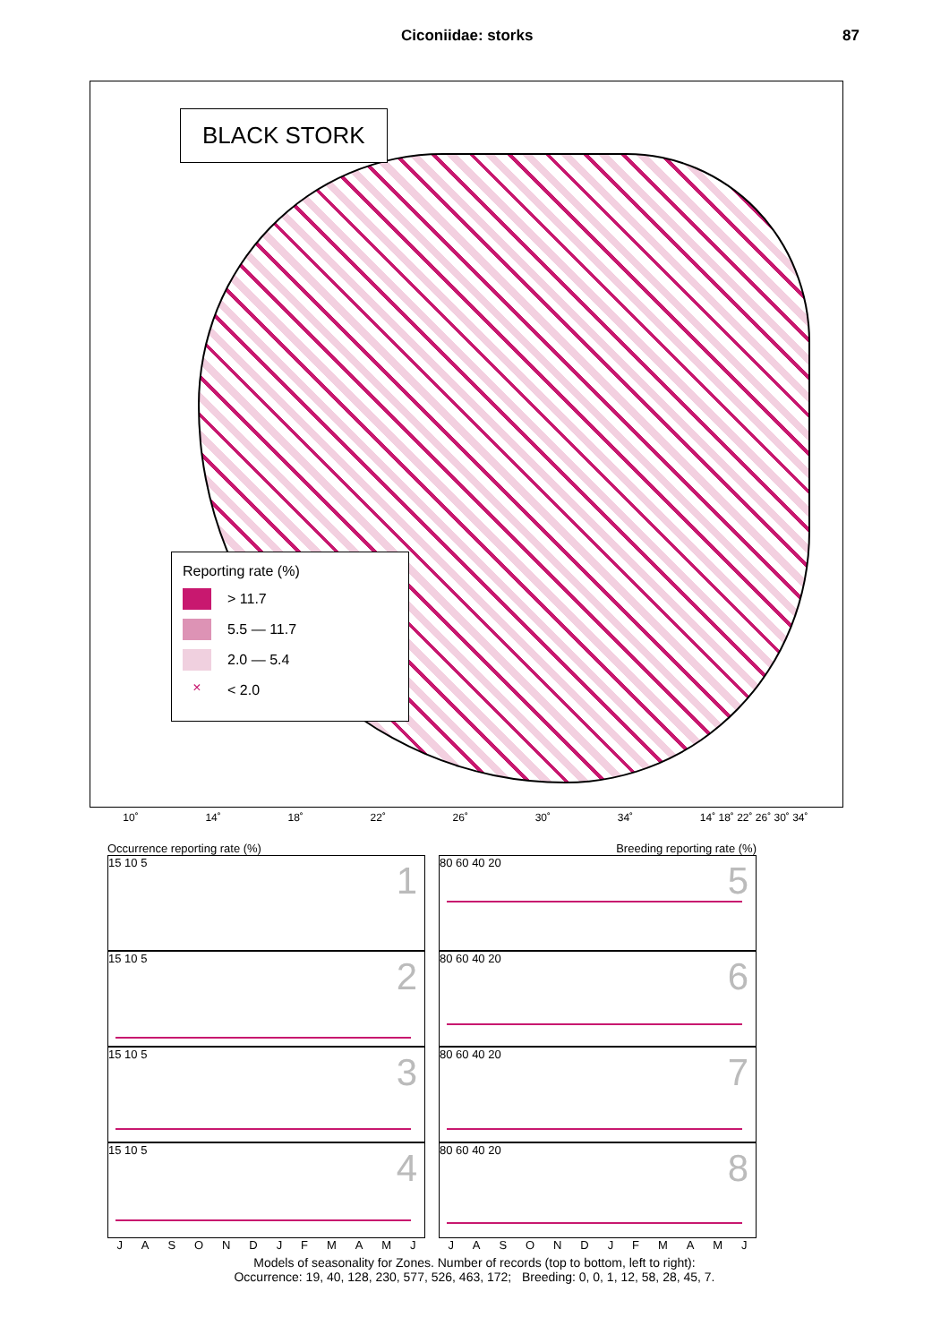Ciconiidae: storks 87
BLACK STORK
Reporting rate (%)
> 11.7
5.5 — 11.7
2.0 — 5.4
× < 2.0
10˚ 14˚ 18˚ 22˚ 26˚ 30˚ 34˚ 14˚ 18˚ 22˚ 26˚ 30˚ 34˚
Occurrence reporting rate (%)
1 15 10 5
2 15 10 5
3 15 10 5
4 15 10 5
JASONDJFMAMJ
Breeding reporting rate (%)
5 80 60 40 20
6 80 60 40 20
7 80 60 40 20
8 80 60 40 20
JASONDJFMAMJ
Models of seasonality for Zones. Number of records (top to bottom, left to right):
Occurrence: 19, 40, 128, 230, 577, 526, 463, 172; Breeding: 0, 0, 1, 12, 58, 28, 45, 7.